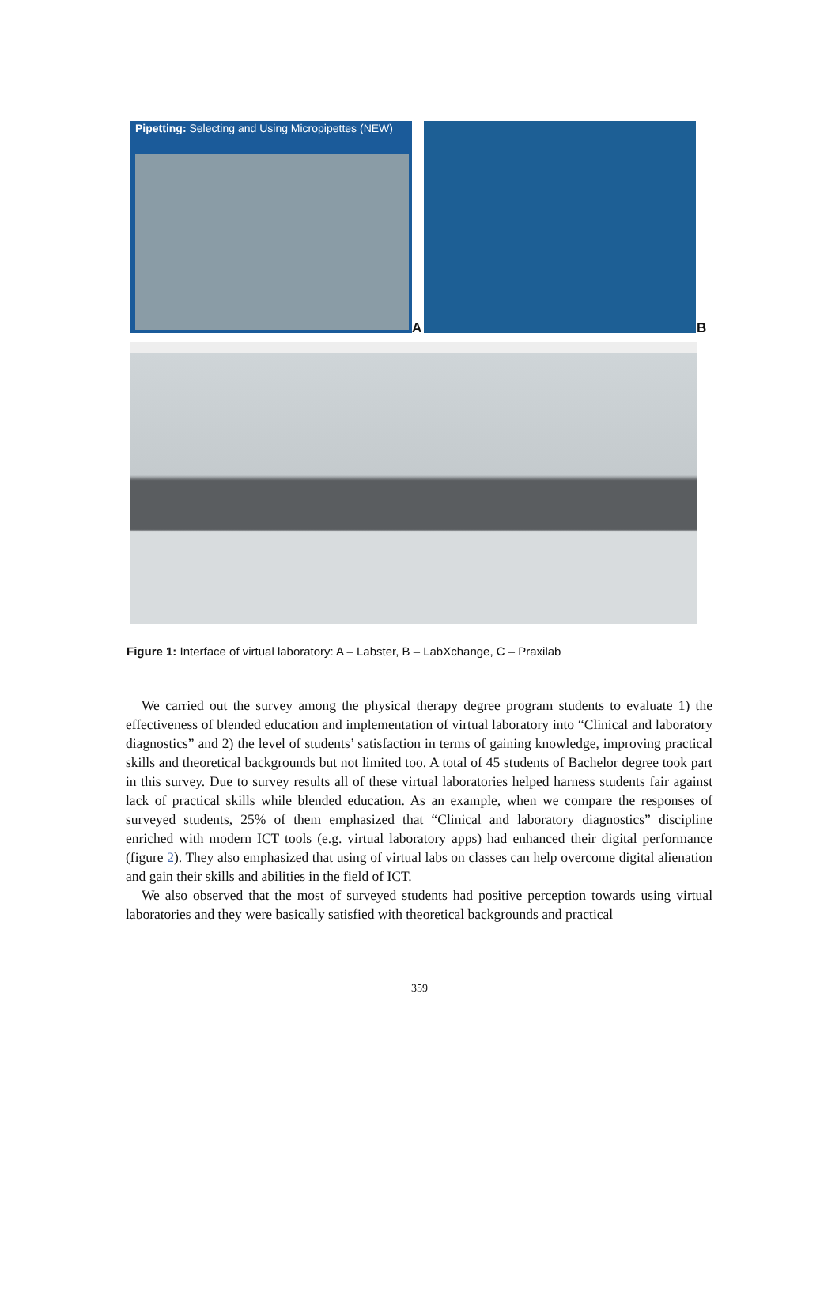Pipetting: Selecting and Using Micropipettes (NEW)
A B
Figure 1: Interface of virtual laboratory: A – Labster, B – LabXchange, C – Praxilab
We carried out the survey among the physical therapy degree program students to evaluate 1) the effectiveness of blended education and implementation of virtual laboratory into “Clinical and laboratory diagnostics” and 2) the level of students’ satisfaction in terms of gaining knowledge, improving practical skills and theoretical backgrounds but not limited too. A total of 45 students of Bachelor degree took part in this survey. Due to survey results all of these virtual laboratories helped harness students fair against lack of practical skills while blended education. As an example, when we compare the responses of surveyed students, 25% of them emphasized that “Clinical and laboratory diagnostics” discipline enriched with modern ICT tools (e.g. virtual laboratory apps) had enhanced their digital performance (figure 2). They also emphasized that using of virtual labs on classes can help overcome digital alienation and gain their skills and abilities in the field of ICT.
We also observed that the most of surveyed students had positive perception towards using virtual laboratories and they were basically satisfied with theoretical backgrounds and practical
359